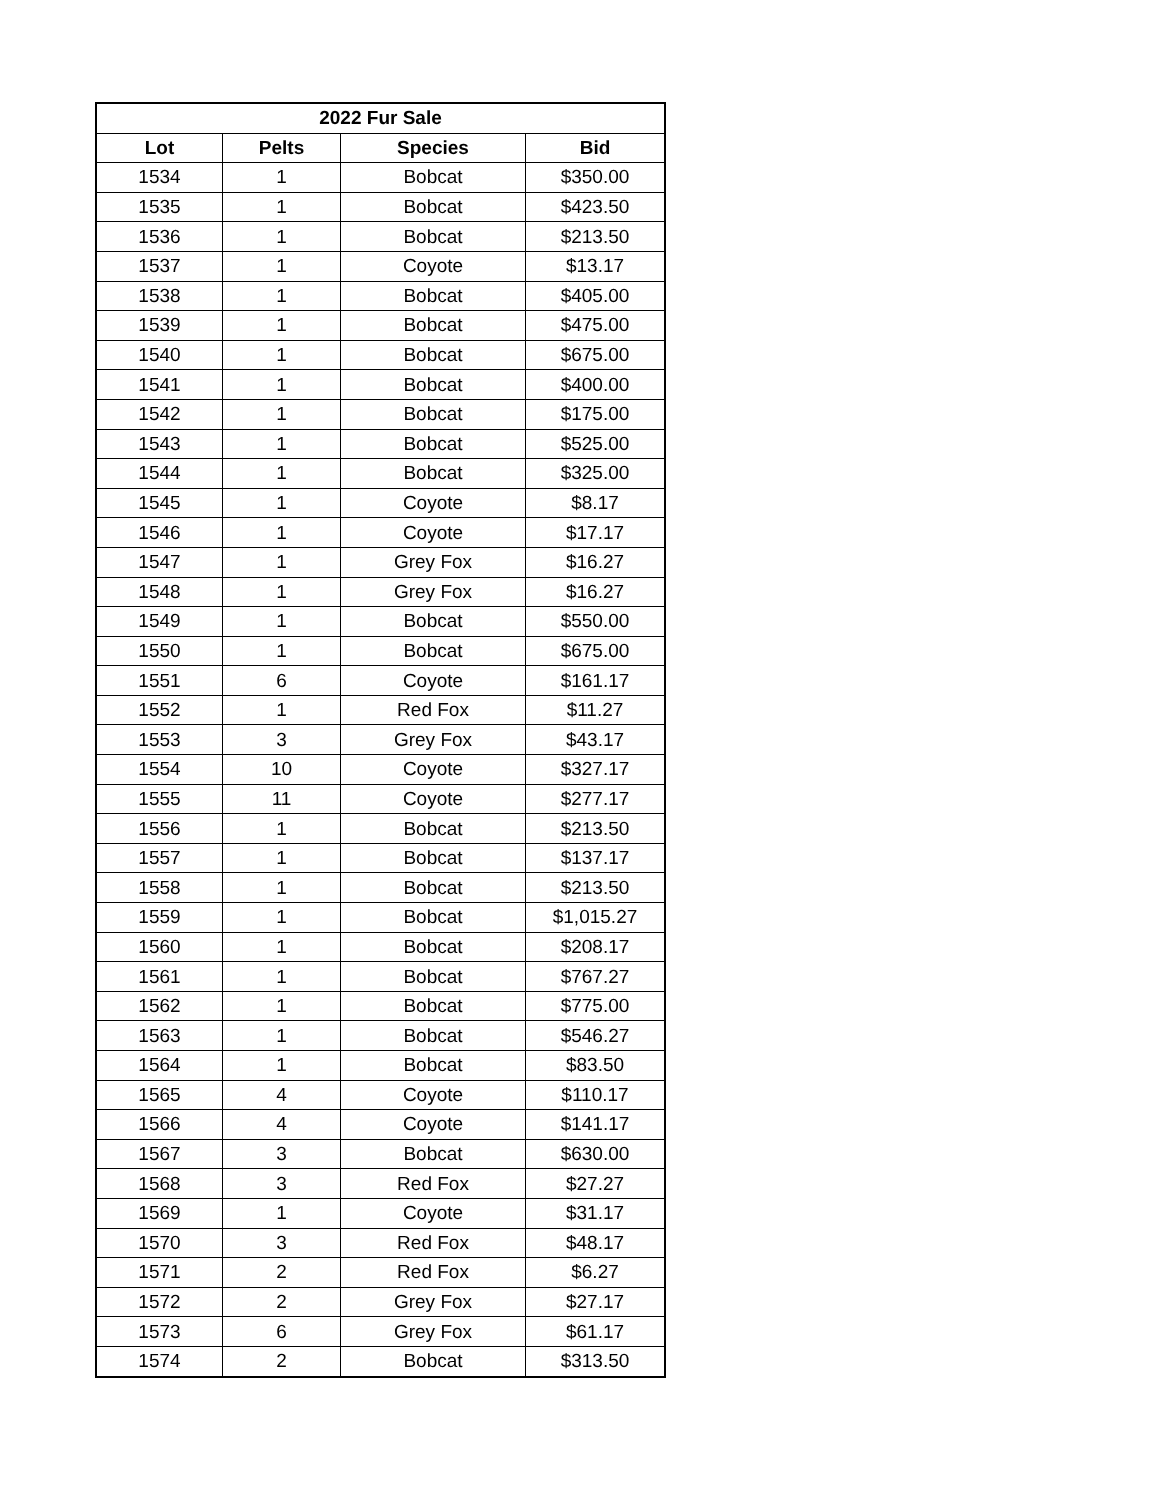| 2022 Fur Sale | | | |
| --- | --- | --- | --- |
| Lot | Pelts | Species | Bid |
| 1534 | 1 | Bobcat | $350.00 |
| 1535 | 1 | Bobcat | $423.50 |
| 1536 | 1 | Bobcat | $213.50 |
| 1537 | 1 | Coyote | $13.17 |
| 1538 | 1 | Bobcat | $405.00 |
| 1539 | 1 | Bobcat | $475.00 |
| 1540 | 1 | Bobcat | $675.00 |
| 1541 | 1 | Bobcat | $400.00 |
| 1542 | 1 | Bobcat | $175.00 |
| 1543 | 1 | Bobcat | $525.00 |
| 1544 | 1 | Bobcat | $325.00 |
| 1545 | 1 | Coyote | $8.17 |
| 1546 | 1 | Coyote | $17.17 |
| 1547 | 1 | Grey Fox | $16.27 |
| 1548 | 1 | Grey Fox | $16.27 |
| 1549 | 1 | Bobcat | $550.00 |
| 1550 | 1 | Bobcat | $675.00 |
| 1551 | 6 | Coyote | $161.17 |
| 1552 | 1 | Red Fox | $11.27 |
| 1553 | 3 | Grey Fox | $43.17 |
| 1554 | 10 | Coyote | $327.17 |
| 1555 | 11 | Coyote | $277.17 |
| 1556 | 1 | Bobcat | $213.50 |
| 1557 | 1 | Bobcat | $137.17 |
| 1558 | 1 | Bobcat | $213.50 |
| 1559 | 1 | Bobcat | $1,015.27 |
| 1560 | 1 | Bobcat | $208.17 |
| 1561 | 1 | Bobcat | $767.27 |
| 1562 | 1 | Bobcat | $775.00 |
| 1563 | 1 | Bobcat | $546.27 |
| 1564 | 1 | Bobcat | $83.50 |
| 1565 | 4 | Coyote | $110.17 |
| 1566 | 4 | Coyote | $141.17 |
| 1567 | 3 | Bobcat | $630.00 |
| 1568 | 3 | Red Fox | $27.27 |
| 1569 | 1 | Coyote | $31.17 |
| 1570 | 3 | Red Fox | $48.17 |
| 1571 | 2 | Red Fox | $6.27 |
| 1572 | 2 | Grey Fox | $27.17 |
| 1573 | 6 | Grey Fox | $61.17 |
| 1574 | 2 | Bobcat | $313.50 |